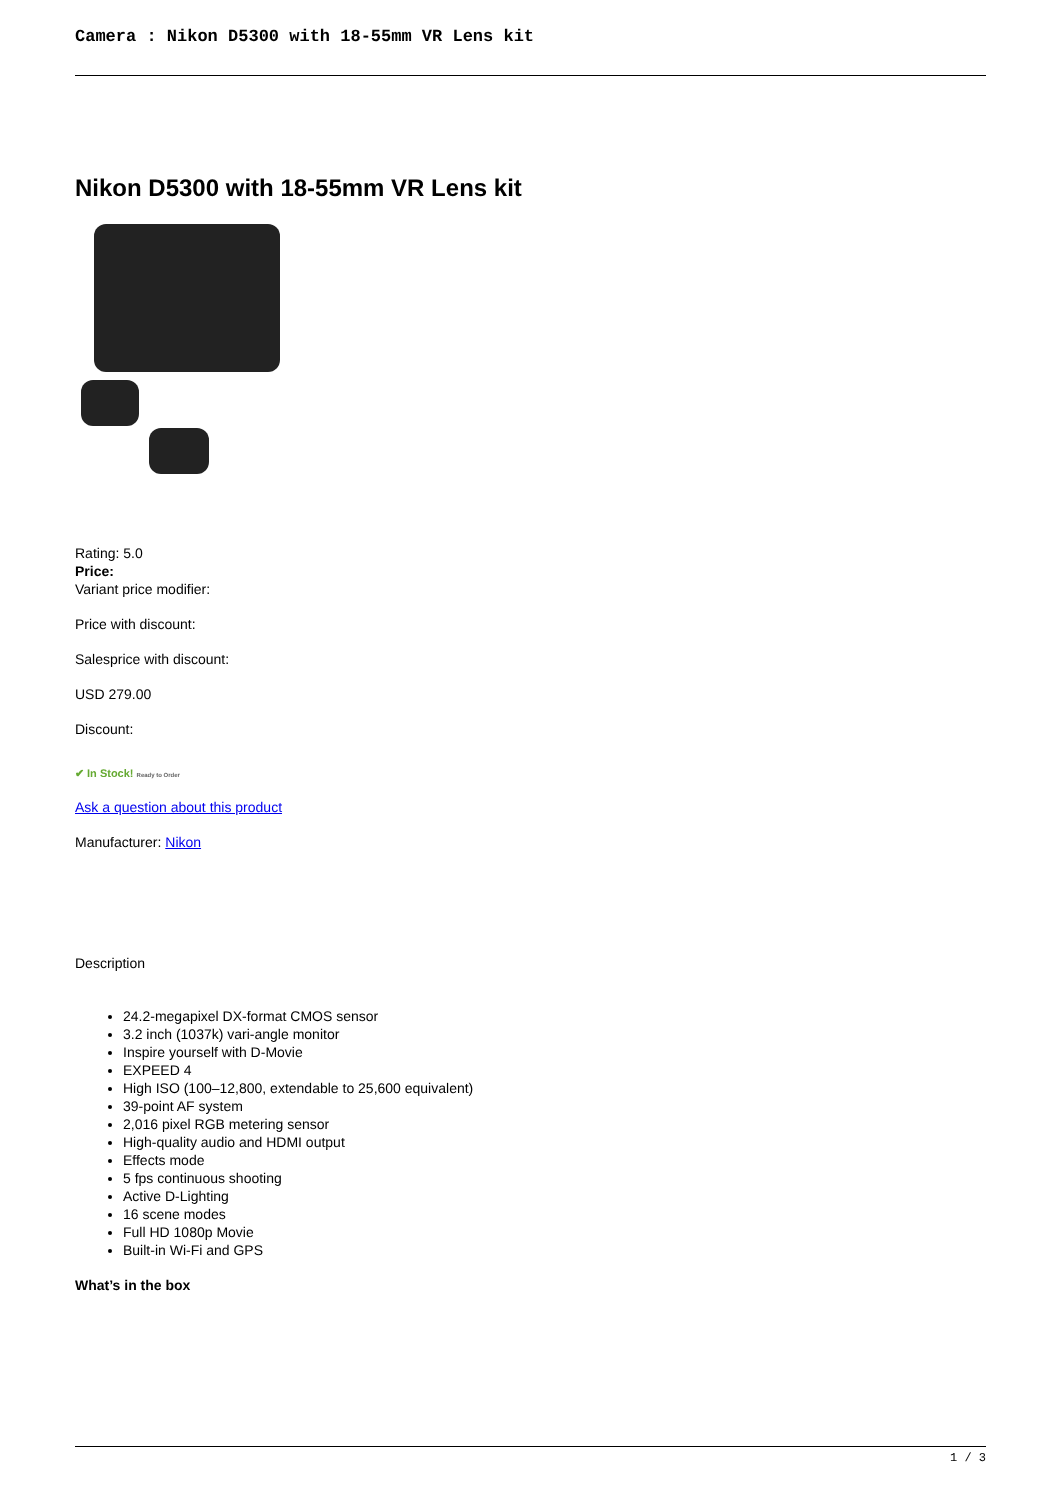Camera : Nikon D5300 with 18-55mm VR Lens kit
Nikon D5300 with 18-55mm VR Lens kit
Rating: 5.0
Price:
Variant price modifier:
Price with discount:
Salesprice with discount:
USD 279.00
Discount:
✔ In Stock! Ready to Order
Ask a question about this product
Manufacturer: Nikon
Description
24.2-megapixel DX-format CMOS sensor
3.2 inch (1037k) vari-angle monitor
Inspire yourself with D-Movie
EXPEED 4
High ISO (100–12,800, extendable to 25,600 equivalent)
39-point AF system
2,016 pixel RGB metering sensor
High-quality audio and HDMI output
Effects mode
5 fps continuous shooting
Active D-Lighting
16 scene modes
Full HD 1080p Movie
Built-in Wi-Fi and GPS
What’s in the box
1 / 3